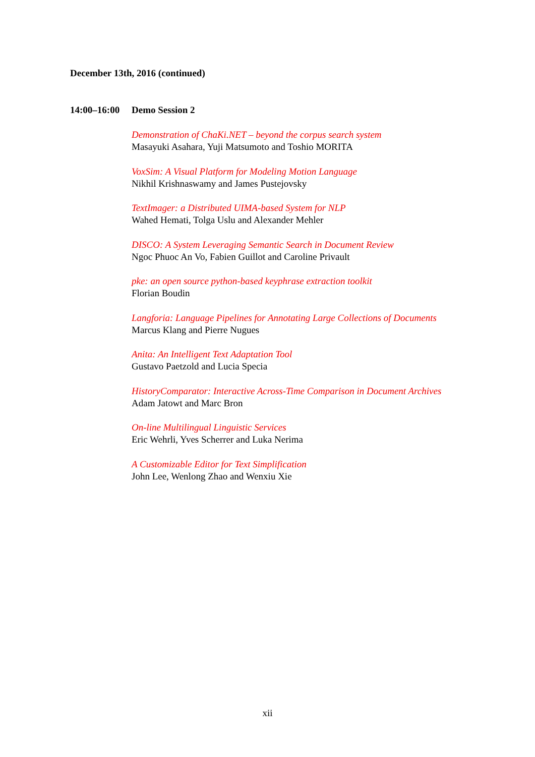December 13th, 2016 (continued)
14:00–16:00
Demo Session 2
Demonstration of ChaKi.NET – beyond the corpus search system
Masayuki Asahara, Yuji Matsumoto and Toshio MORITA
VoxSim: A Visual Platform for Modeling Motion Language
Nikhil Krishnaswamy and James Pustejovsky
TextImager: a Distributed UIMA-based System for NLP
Wahed Hemati, Tolga Uslu and Alexander Mehler
DISCO: A System Leveraging Semantic Search in Document Review
Ngoc Phuoc An Vo, Fabien Guillot and Caroline Privault
pke: an open source python-based keyphrase extraction toolkit
Florian Boudin
Langforia: Language Pipelines for Annotating Large Collections of Documents
Marcus Klang and Pierre Nugues
Anita: An Intelligent Text Adaptation Tool
Gustavo Paetzold and Lucia Specia
HistoryComparator: Interactive Across-Time Comparison in Document Archives
Adam Jatowt and Marc Bron
On-line Multilingual Linguistic Services
Eric Wehrli, Yves Scherrer and Luka Nerima
A Customizable Editor for Text Simplification
John Lee, Wenlong Zhao and Wenxiu Xie
xii